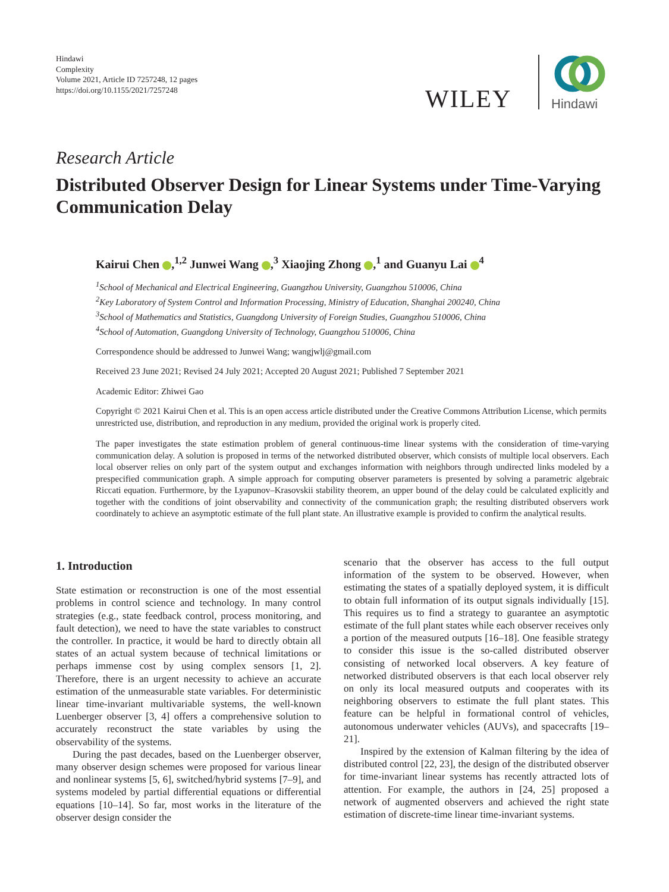Hindawi
Complexity
Volume 2021, Article ID 7257248, 12 pages
https://doi.org/10.1155/2021/7257248
WILEY Hindawi
Research Article
Distributed Observer Design for Linear Systems under Time-Varying Communication Delay
Kairui Chen ,<sup>1,2</sup> Junwei Wang ,<sup>3</sup> Xiaojing Zhong ,<sup>1</sup> and Guanyu Lai <sup>4</sup>
<sup>1</sup> School of Mechanical and Electrical Engineering, Guangzhou University, Guangzhou 510006, China
<sup>2</sup> Key Laboratory of System Control and Information Processing, Ministry of Education, Shanghai 200240, China
<sup>3</sup> School of Mathematics and Statistics, Guangdong University of Foreign Studies, Guangzhou 510006, China
<sup>4</sup> School of Automation, Guangdong University of Technology, Guangzhou 510006, China
Correspondence should be addressed to Junwei Wang; wangjwlj@gmail.com
Received 23 June 2021; Revised 24 July 2021; Accepted 20 August 2021; Published 7 September 2021
Academic Editor: Zhiwei Gao
Copyright © 2021 Kairui Chen et al. This is an open access article distributed under the Creative Commons Attribution License, which permits unrestricted use, distribution, and reproduction in any medium, provided the original work is properly cited.
The paper investigates the state estimation problem of general continuous-time linear systems with the consideration of time-varying communication delay. A solution is proposed in terms of the networked distributed observer, which consists of multiple local observers. Each local observer relies on only part of the system output and exchanges information with neighbors through undirected links modeled by a prespecified communication graph. A simple approach for computing observer parameters is presented by solving a parametric algebraic Riccati equation. Furthermore, by the Lyapunov–Krasovskii stability theorem, an upper bound of the delay could be calculated explicitly and together with the conditions of joint observability and connectivity of the communication graph; the resulting distributed observers work coordinately to achieve an asymptotic estimate of the full plant state. An illustrative example is provided to confirm the analytical results.
1. Introduction
State estimation or reconstruction is one of the most essential problems in control science and technology. In many control strategies (e.g., state feedback control, process monitoring, and fault detection), we need to have the state variables to construct the controller. In practice, it would be hard to directly obtain all states of an actual system because of technical limitations or perhaps immense cost by using complex sensors [1, 2]. Therefore, there is an urgent necessity to achieve an accurate estimation of the unmeasurable state variables. For deterministic linear time-invariant multivariable systems, the well-known Luenberger observer [3, 4] offers a comprehensive solution to accurately reconstruct the state variables by using the observability of the systems.
During the past decades, based on the Luenberger observer, many observer design schemes were proposed for various linear and nonlinear systems [5, 6], switched/hybrid systems [7–9], and systems modeled by partial differential equations or differential equations [10–14]. So far, most works in the literature of the observer design consider the
scenario that the observer has access to the full output information of the system to be observed. However, when estimating the states of a spatially deployed system, it is difficult to obtain full information of its output signals individually [15]. This requires us to find a strategy to guarantee an asymptotic estimate of the full plant states while each observer receives only a portion of the measured outputs [16–18]. One feasible strategy to consider this issue is the so-called distributed observer consisting of networked local observers. A key feature of networked distributed observers is that each local observer rely on only its local measured outputs and cooperates with its neighboring observers to estimate the full plant states. This feature can be helpful in formational control of vehicles, autonomous underwater vehicles (AUVs), and spacecrafts [19–21].
Inspired by the extension of Kalman filtering by the idea of distributed control [22, 23], the design of the distributed observer for time-invariant linear systems has recently attracted lots of attention. For example, the authors in [24, 25] proposed a network of augmented observers and achieved the right state estimation of discrete-time linear time-invariant systems.